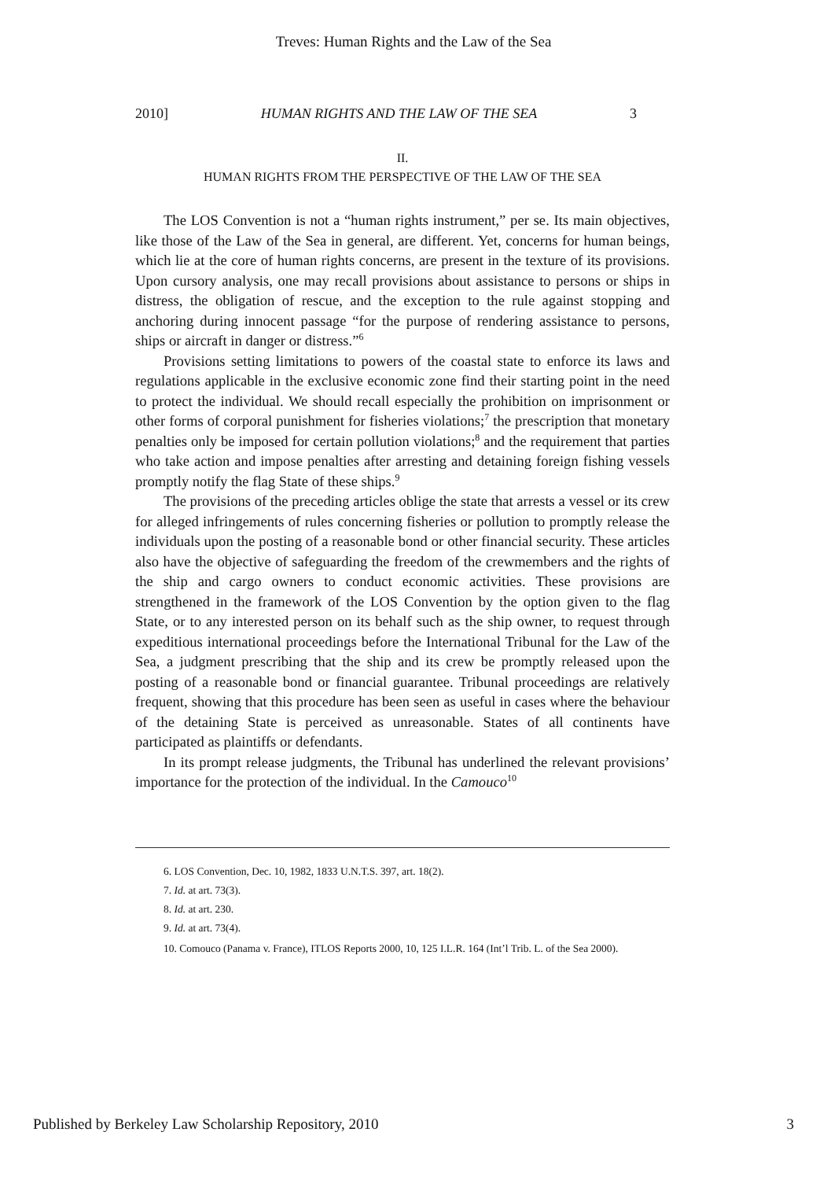Treves: Human Rights and the Law of the Sea
2010] HUMAN RIGHTS AND THE LAW OF THE SEA 3
II.
HUMAN RIGHTS FROM THE PERSPECTIVE OF THE LAW OF THE SEA
The LOS Convention is not a “human rights instrument,” per se. Its main objectives, like those of the Law of the Sea in general, are different. Yet, concerns for human beings, which lie at the core of human rights concerns, are present in the texture of its provisions. Upon cursory analysis, one may recall provisions about assistance to persons or ships in distress, the obligation of rescue, and the exception to the rule against stopping and anchoring during innocent passage “for the purpose of rendering assistance to persons, ships or aircraft in danger or distress.”<sup>6</sup>
Provisions setting limitations to powers of the coastal state to enforce its laws and regulations applicable in the exclusive economic zone find their starting point in the need to protect the individual. We should recall especially the prohibition on imprisonment or other forms of corporal punishment for fisheries violations;<sup>7</sup> the prescription that monetary penalties only be imposed for certain pollution violations;<sup>8</sup> and the requirement that parties who take action and impose penalties after arresting and detaining foreign fishing vessels promptly notify the flag State of these ships.<sup>9</sup>
The provisions of the preceding articles oblige the state that arrests a vessel or its crew for alleged infringements of rules concerning fisheries or pollution to promptly release the individuals upon the posting of a reasonable bond or other financial security. These articles also have the objective of safeguarding the freedom of the crewmembers and the rights of the ship and cargo owners to conduct economic activities. These provisions are strengthened in the framework of the LOS Convention by the option given to the flag State, or to any interested person on its behalf such as the ship owner, to request through expeditious international proceedings before the International Tribunal for the Law of the Sea, a judgment prescribing that the ship and its crew be promptly released upon the posting of a reasonable bond or financial guarantee. Tribunal proceedings are relatively frequent, showing that this procedure has been seen as useful in cases where the behaviour of the detaining State is perceived as unreasonable. States of all continents have participated as plaintiffs or defendants.
In its prompt release judgments, the Tribunal has underlined the relevant provisions’ importance for the protection of the individual. In the Camouco<sup>10</sup>
6. LOS Convention, Dec. 10, 1982, 1833 U.N.T.S. 397, art. 18(2).
7. Id. at art. 73(3).
8. Id. at art. 230.
9. Id. at art. 73(4).
10. Comouco (Panama v. France), ITLOS Reports 2000, 10, 125 I.L.R. 164 (Int’l Trib. L. of the Sea 2000).
Published by Berkeley Law Scholarship Repository, 2010 3